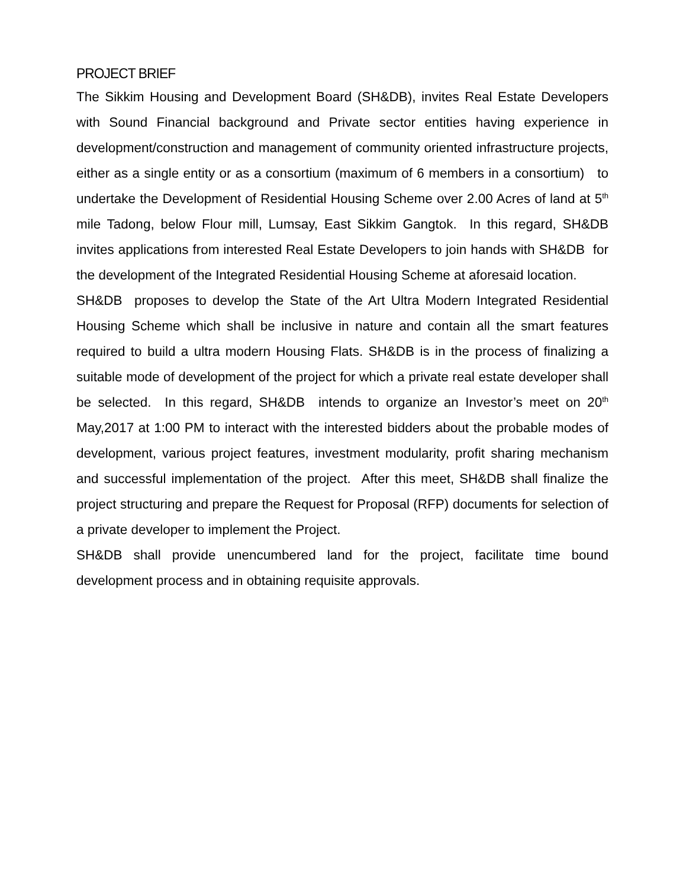PROJECT BRIEF
The Sikkim Housing and Development Board (SH&DB), invites Real Estate Developers with Sound Financial background and Private sector entities having experience in development/construction and management of community oriented infrastructure projects, either as a single entity or as a consortium (maximum of 6 members in a consortium) to undertake the Development of Residential Housing Scheme over 2.00 Acres of land at 5<sup>th</sup> mile Tadong, below Flour mill, Lumsay, East Sikkim Gangtok. In this regard, SH&DB invites applications from interested Real Estate Developers to join hands with SH&DB for the development of the Integrated Residential Housing Scheme at aforesaid location.
SH&DB proposes to develop the State of the Art Ultra Modern Integrated Residential Housing Scheme which shall be inclusive in nature and contain all the smart features required to build a ultra modern Housing Flats. SH&DB is in the process of finalizing a suitable mode of development of the project for which a private real estate developer shall be selected. In this regard, SH&DB intends to organize an Investor’s meet on 20<sup>th</sup> May,2017 at 1:00 PM to interact with the interested bidders about the probable modes of development, various project features, investment modularity, profit sharing mechanism and successful implementation of the project. After this meet, SH&DB shall finalize the project structuring and prepare the Request for Proposal (RFP) documents for selection of a private developer to implement the Project.
SH&DB shall provide unencumbered land for the project, facilitate time bound development process and in obtaining requisite approvals.